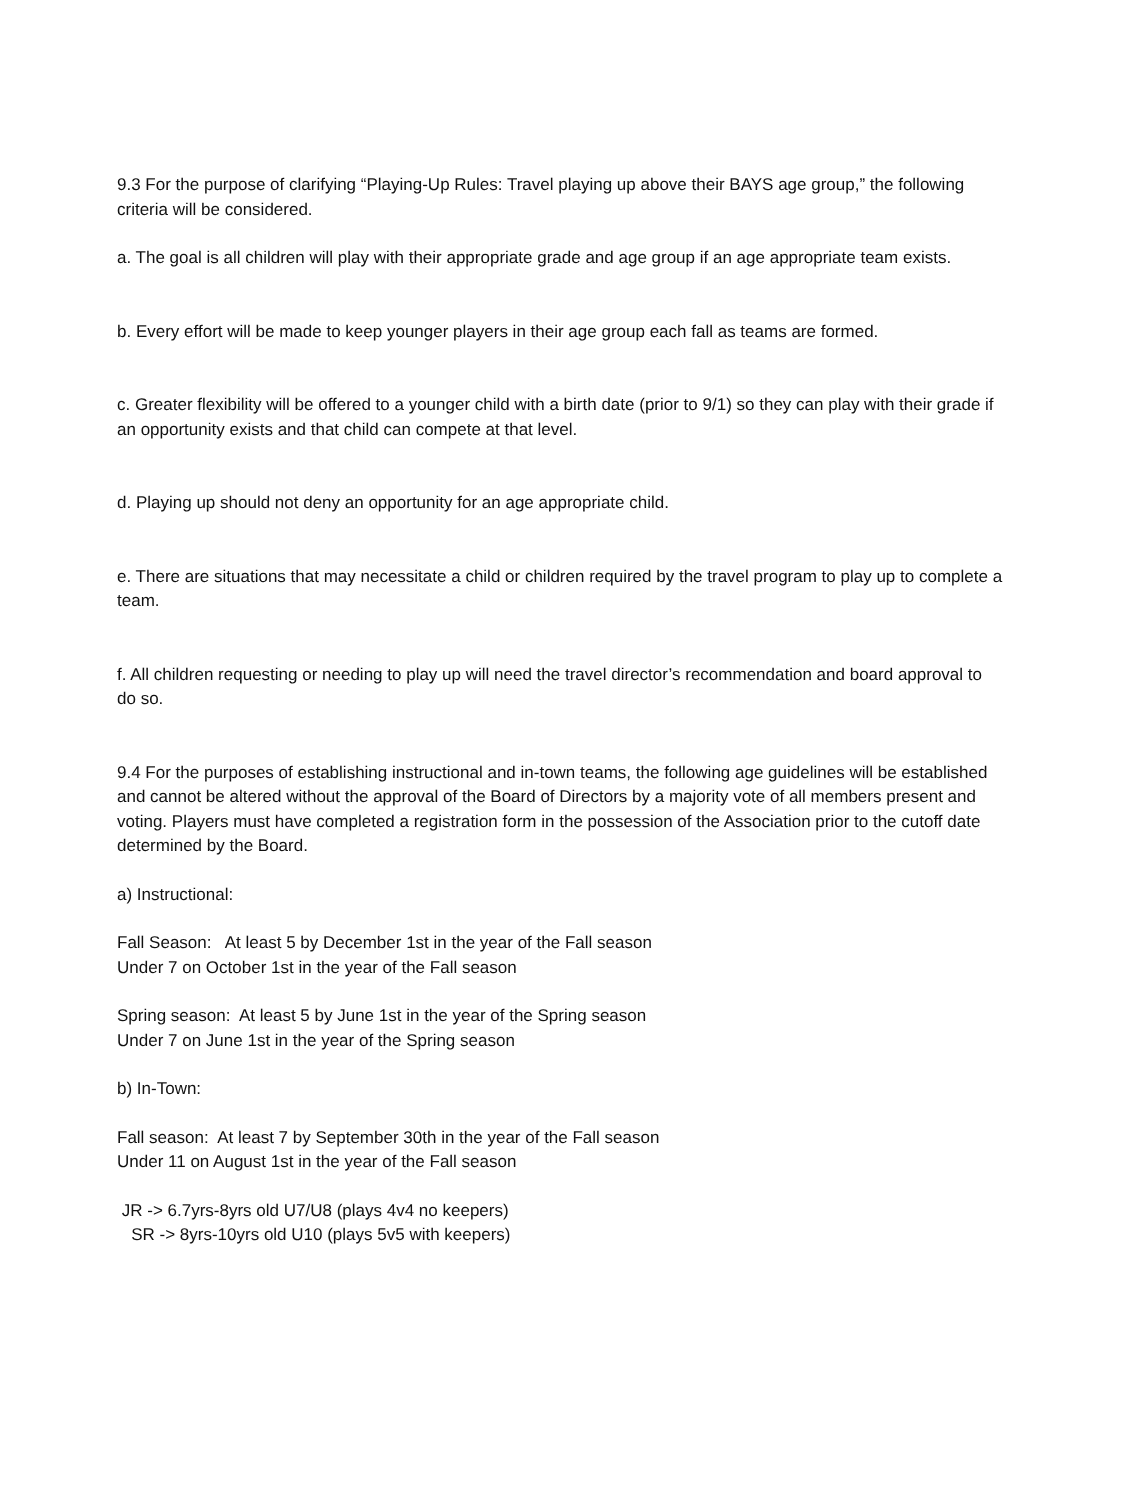9.3 For the purpose of clarifying “Playing-Up Rules: Travel playing up above their BAYS age group,” the following criteria will be considered.
a. The goal is all children will play with their appropriate grade and age group if an age appropriate team exists.
b. Every effort will be made to keep younger players in their age group each fall as teams are formed.
c. Greater flexibility will be offered to a younger child with a birth date (prior to 9/1) so they can play with their grade if an opportunity exists and that child can compete at that level.
d. Playing up should not deny an opportunity for an age appropriate child.
e. There are situations that may necessitate a child or children required by the travel program to play up to complete a team.
f. All children requesting or needing to play up will need the travel director’s recommendation and board approval to do so.
9.4 For the purposes of establishing instructional and in-town teams, the following age guidelines will be established and cannot be altered without the approval of the Board of Directors by a majority vote of all members present and voting. Players must have completed a registration form in the possession of the Association prior to the cutoff date determined by the Board.
a) Instructional:
Fall Season: At least 5 by December 1st in the year of the Fall season
Under 7 on October 1st in the year of the Fall season
Spring season: At least 5 by June 1st in the year of the Spring season
Under 7 on June 1st in the year of the Spring season
b) In-Town:
Fall season: At least 7 by September 30th in the year of the Fall season
Under 11 on August 1st in the year of the Fall season
JR -> 6.7yrs-8yrs old U7/U8 (plays 4v4 no keepers)
SR -> 8yrs-10yrs old U10 (plays 5v5 with keepers)